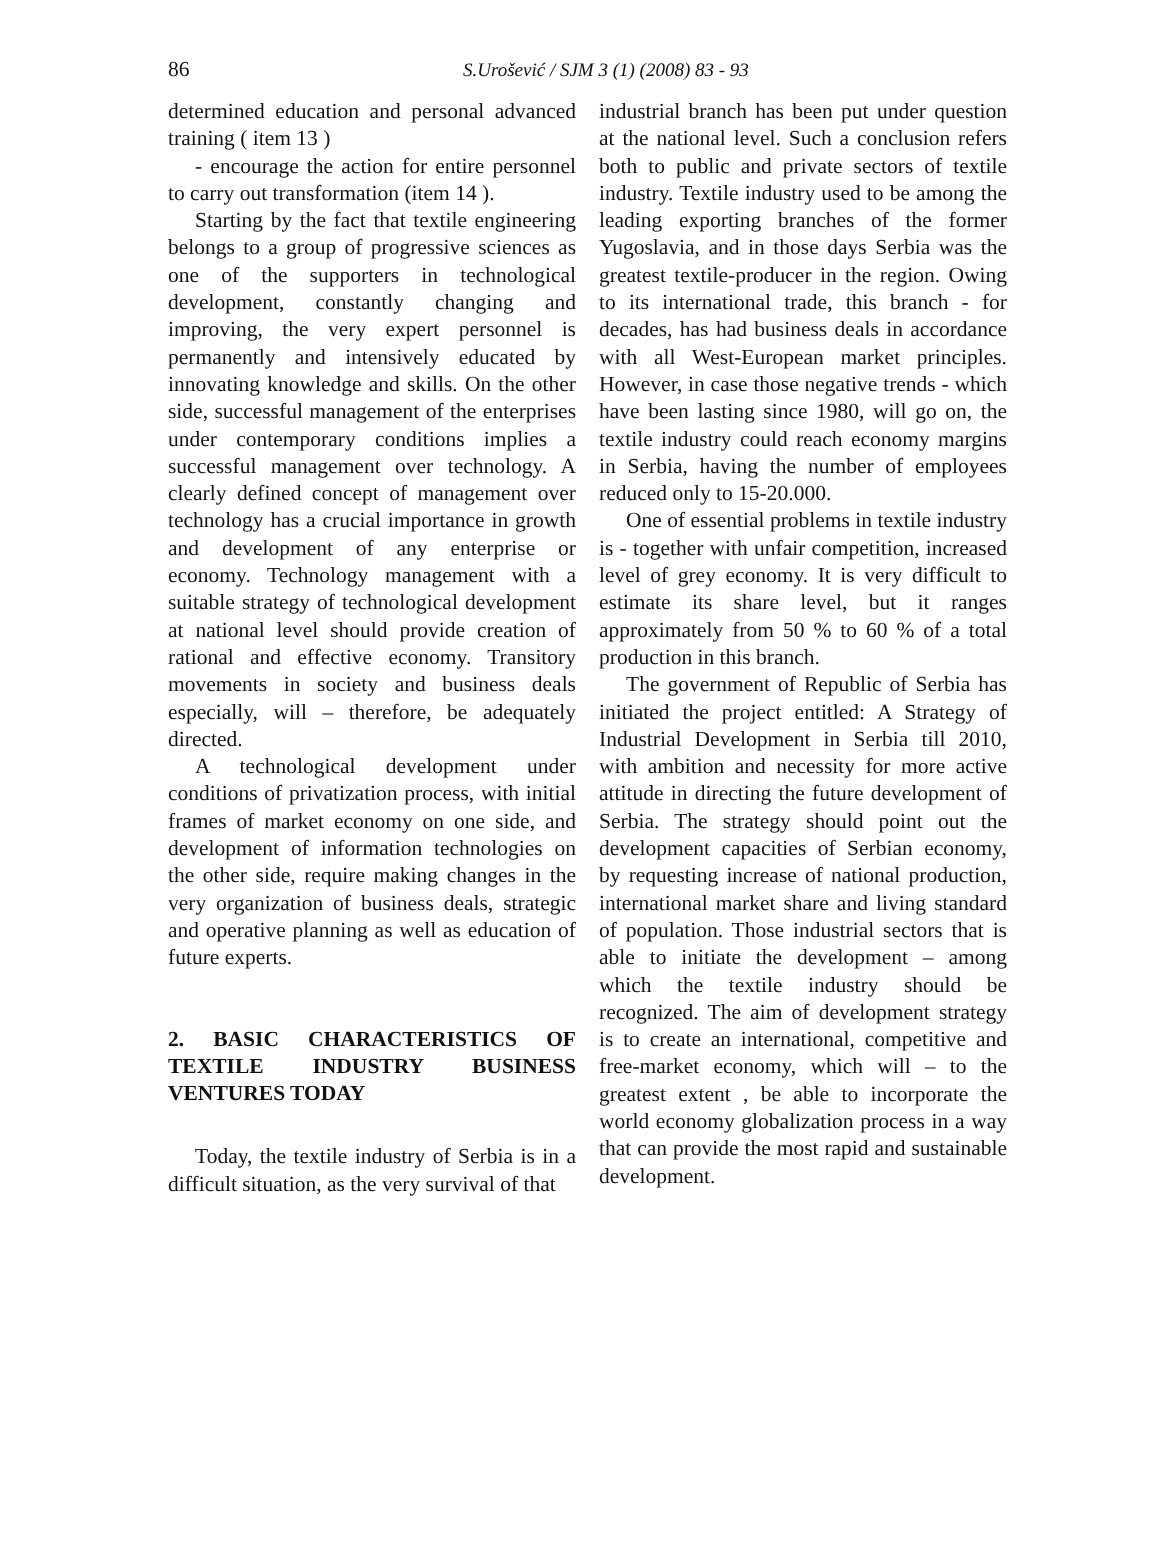86 S.Urošević / SJM 3 (1) (2008) 83 - 93
determined education and personal advanced training ( item 13 )
- encourage the action for entire personnel to carry out transformation (item 14 ).
Starting by the fact that textile engineering belongs to a group of progressive sciences as one of the supporters in technological development, constantly changing and improving, the very expert personnel is permanently and intensively educated by innovating knowledge and skills. On the other side, successful management of the enterprises under contemporary conditions implies a successful management over technology. A clearly defined concept of management over technology has a crucial importance in growth and development of any enterprise or economy. Technology management with a suitable strategy of technological development at national level should provide creation of rational and effective economy. Transitory movements in society and business deals especially, will – therefore, be adequately directed.
A technological development under conditions of privatization process, with initial frames of market economy on one side, and development of information technologies on the other side, require making changes in the very organization of business deals, strategic and operative planning as well as education of future experts.
2. BASIC CHARACTERISTICS OF TEXTILE INDUSTRY BUSINESS VENTURES TODAY
Today, the textile industry of Serbia is in a difficult situation, as the very survival of that
industrial branch has been put under question at the national level. Such a conclusion refers both to public and private sectors of textile industry. Textile industry used to be among the leading exporting branches of the former Yugoslavia, and in those days Serbia was the greatest textile-producer in the region. Owing to its international trade, this branch - for decades, has had business deals in accordance with all West-European market principles. However, in case those negative trends - which have been lasting since 1980, will go on, the textile industry could reach economy margins in Serbia, having the number of employees reduced only to 15-20.000.
One of essential problems in textile industry is - together with unfair competition, increased level of grey economy. It is very difficult to estimate its share level, but it ranges approximately from 50 % to 60 % of a total production in this branch.
The government of Republic of Serbia has initiated the project entitled: A Strategy of Industrial Development in Serbia till 2010, with ambition and necessity for more active attitude in directing the future development of Serbia. The strategy should point out the development capacities of Serbian economy, by requesting increase of national production, international market share and living standard of population. Those industrial sectors that is able to initiate the development – among which the textile industry should be recognized. The aim of development strategy is to create an international, competitive and free-market economy, which will – to the greatest extent , be able to incorporate the world economy globalization process in a way that can provide the most rapid and sustainable development.